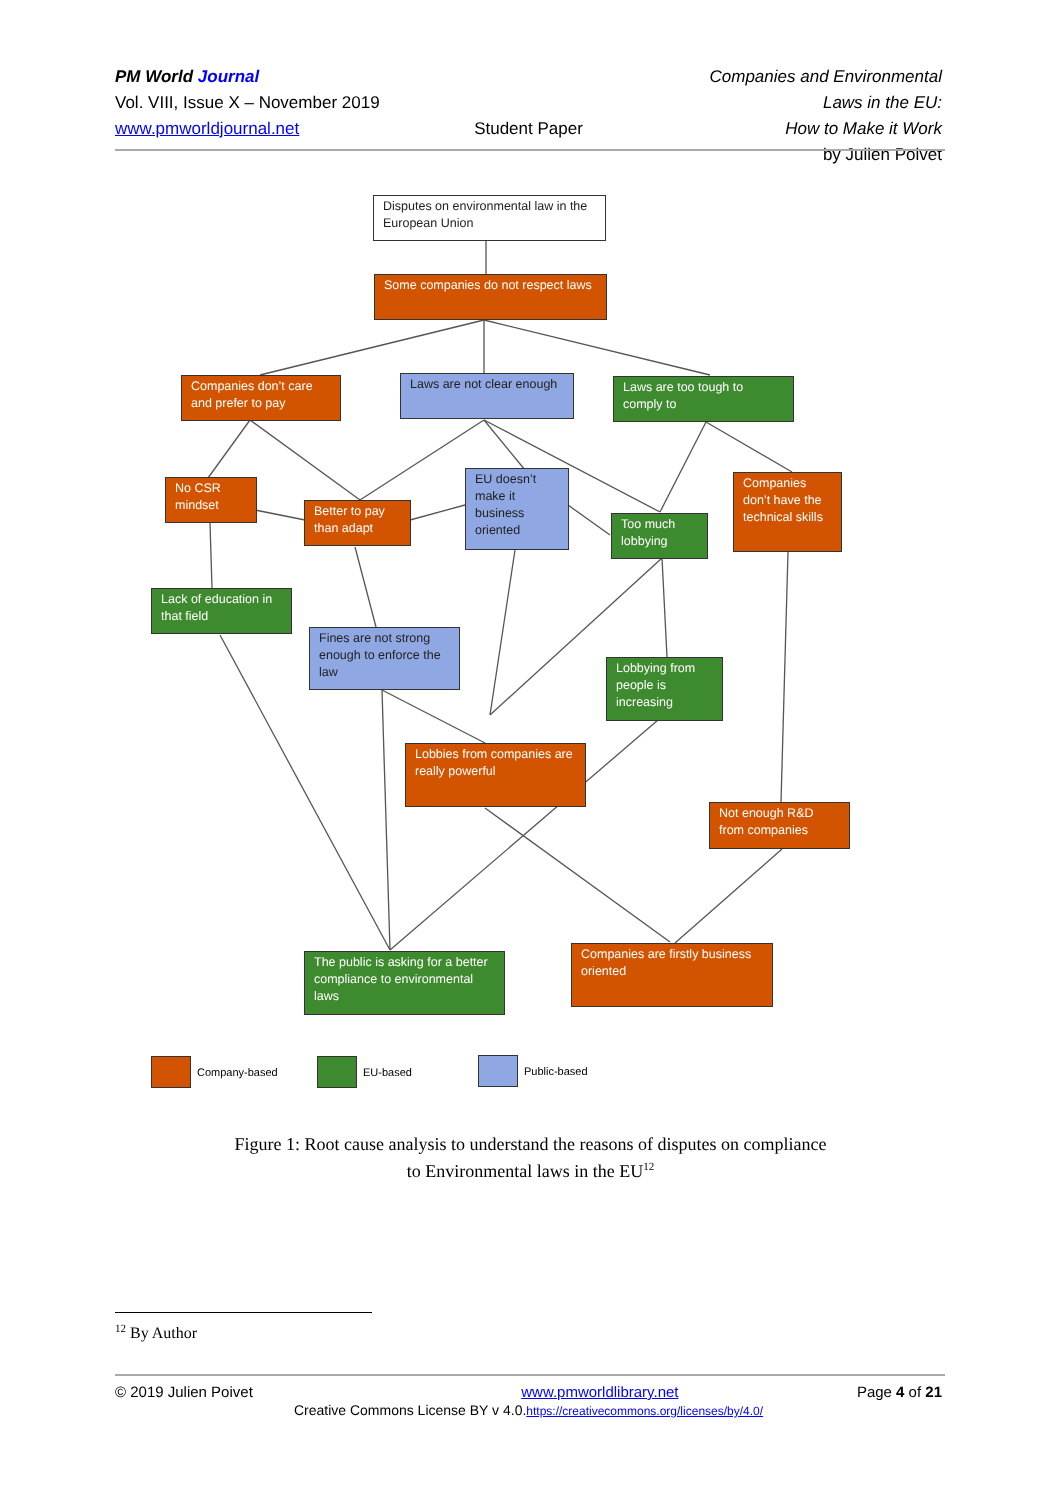PM World Journal
Vol. VIII, Issue X – November 2019
www.pmworldjournal.net
Student Paper
Companies and Environmental Laws in the EU:
How to Make it Work
by Julien Poivet
Disputes on environmental law in the European Union
Some companies do not respect laws
Companies don’t care and prefer to pay
Laws are not clear enough
Laws are too tough to comply to
No CSR mindset
Better to pay than adapt
EU doesn’t make it business oriented
Too much lobbying
Companies don’t have the technical skills
Lack of education in that field
Fines are not strong enough to enforce the law
Lobbying from people is increasing
Lobbies from companies are really powerful
Not enough R&D from companies
The public is asking for a better compliance to environmental laws
Companies are firstly business oriented
Company-based EU-based Public-based
Figure 1: Root cause analysis to understand the reasons of disputes on compliance
to Environmental laws in the EU<sup>12</sup>
<sup>12</sup> By Author
© 2019 Julien Poivet www.pmworldlibrary.net Page 4 of 21
Creative Commons License BY v 4.0.https://creativecommons.org/licenses/by/4.0/